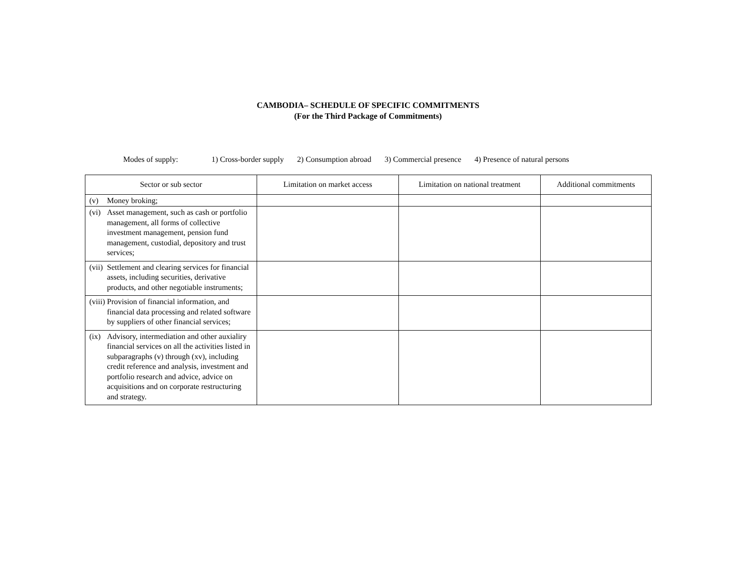CAMBODIA– SCHEDULE OF SPECIFIC COMMITMENTS
(For the Third Package of Commitments)
Modes of supply: 1) Cross-border supply 2) Consumption abroad 3) Commercial presence 4) Presence of natural persons
| Sector or sub sector | Limitation on market access | Limitation on national treatment | Additional commitments |
| --- | --- | --- | --- |
| (v) Money broking; | | | |
| (vi) Asset management, such as cash or portfolio management, all forms of collective investment management, pension fund management, custodial, depository and trust services; | | | |
| (vii) Settlement and clearing services for financial assets, including securities, derivative products, and other negotiable instruments; | | | |
| (viii) Provision of financial information, and financial data processing and related software by suppliers of other financial services; | | | |
| (ix) Advisory, intermediation and other auxialiry financial services on all the activities listed in subparagraphs (v) through (xv), including credit reference and analysis, investment and portfolio research and advice, advice on acquisitions and on corporate restructuring and strategy. | | | |